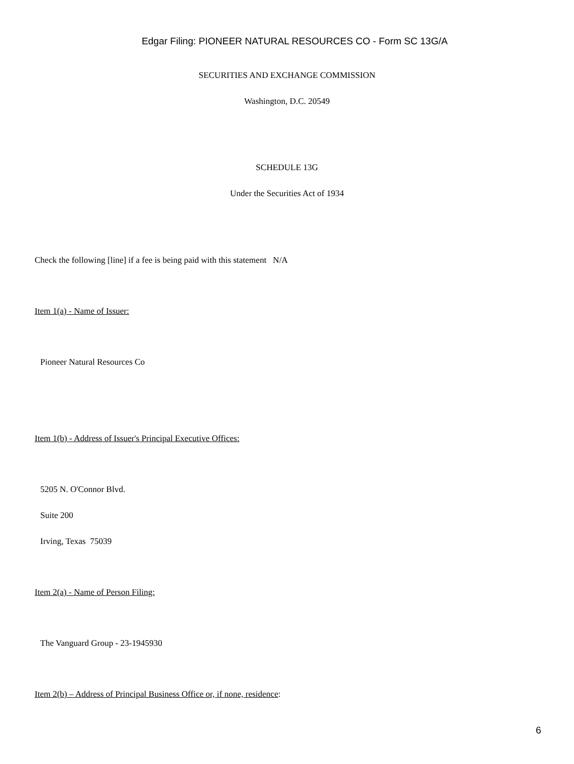Edgar Filing: PIONEER NATURAL RESOURCES CO - Form SC 13G/A
SECURITIES AND EXCHANGE COMMISSION
Washington, D.C. 20549
SCHEDULE 13G
Under the Securities Act of 1934
Check the following [line] if a fee is being paid with this statement N/A
Item 1(a) - Name of Issuer:
Pioneer Natural Resources Co
Item 1(b) - Address of Issuer's Principal Executive Offices:
5205 N. O'Connor Blvd.
Suite 200
Irving, Texas 75039
Item 2(a) - Name of Person Filing:
The Vanguard Group - 23-1945930
Item 2(b) – Address of Principal Business Office or, if none, residence:
6